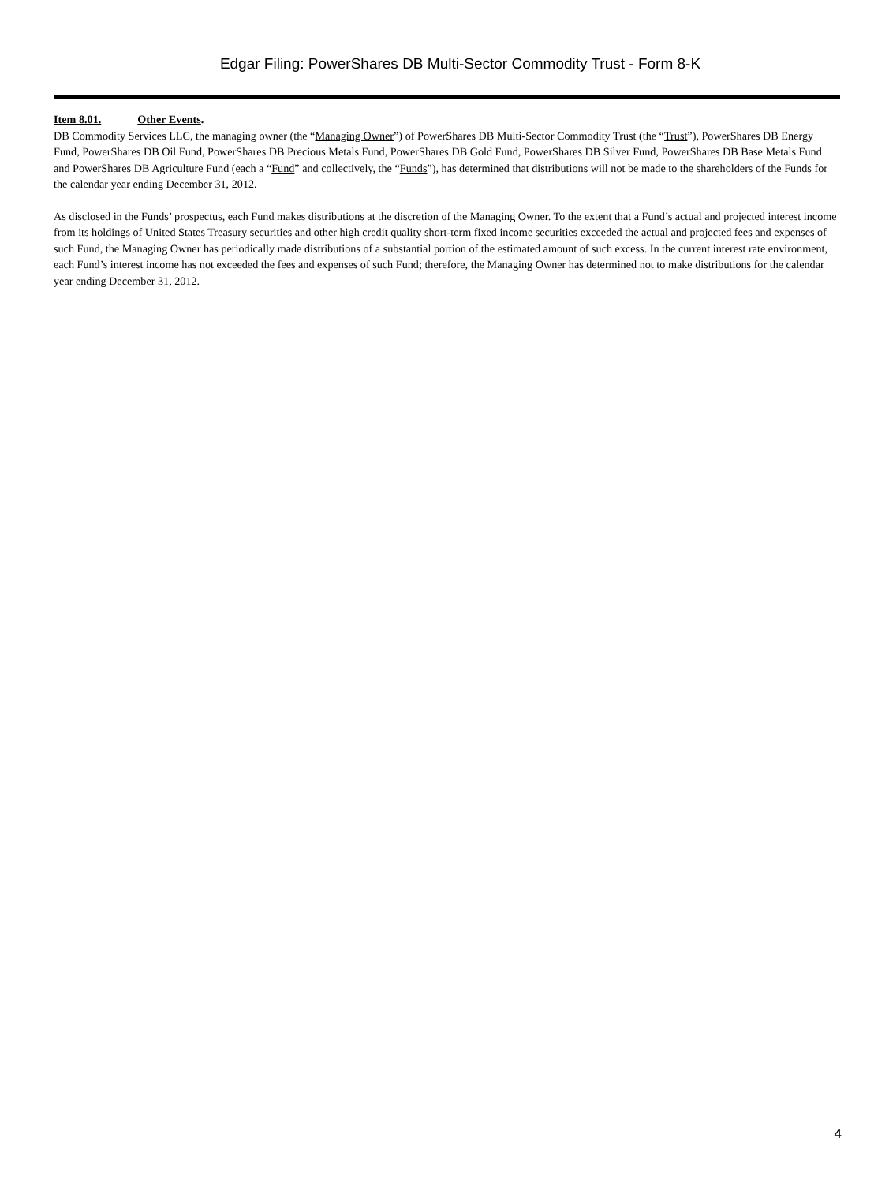Edgar Filing: PowerShares DB Multi-Sector Commodity Trust - Form 8-K
Item 8.01. Other Events.
DB Commodity Services LLC, the managing owner (the “Managing Owner”) of PowerShares DB Multi-Sector Commodity Trust (the “Trust”), PowerShares DB Energy Fund, PowerShares DB Oil Fund, PowerShares DB Precious Metals Fund, PowerShares DB Gold Fund, PowerShares DB Silver Fund, PowerShares DB Base Metals Fund and PowerShares DB Agriculture Fund (each a “Fund” and collectively, the “Funds”), has determined that distributions will not be made to the shareholders of the Funds for the calendar year ending December 31, 2012.
As disclosed in the Funds’ prospectus, each Fund makes distributions at the discretion of the Managing Owner. To the extent that a Fund’s actual and projected interest income from its holdings of United States Treasury securities and other high credit quality short-term fixed income securities exceeded the actual and projected fees and expenses of such Fund, the Managing Owner has periodically made distributions of a substantial portion of the estimated amount of such excess. In the current interest rate environment, each Fund’s interest income has not exceeded the fees and expenses of such Fund; therefore, the Managing Owner has determined not to make distributions for the calendar year ending December 31, 2012.
4